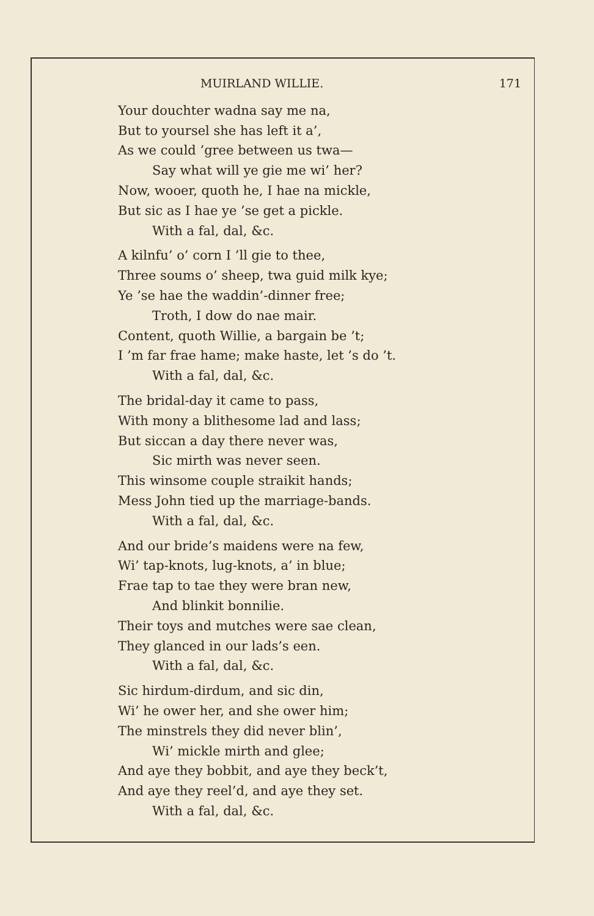MUIRLAND WILLIE. 171
Your douchter wadna say me na,
But to yoursel she has left it a’,
As we could ’gree between us twa—
Say what will ye gie me wi’ her?
Now, wooer, quoth he, I hae na mickle,
But sic as I hae ye ’se get a pickle.
With a fal, dal, &c.
A kilnfu’ o’ corn I ’ll gie to thee,
Three soums o’ sheep, twa guid milk kye;
Ye ’se hae the waddin’-dinner free;
Troth, I dow do nae mair.
Content, quoth Willie, a bargain be ’t;
I ’m far frae hame; make haste, let ’s do ’t.
With a fal, dal, &c.
The bridal-day it came to pass,
With mony a blithesome lad and lass;
But siccan a day there never was,
Sic mirth was never seen.
This winsome couple straikit hands;
Mess John tied up the marriage-bands.
With a fal, dal, &c.
And our bride’s maidens were na few,
Wi’ tap-knots, lug-knots, a’ in blue;
Frae tap to tae they were bran new,
And blinkit bonnilie.
Their toys and mutches were sae clean,
They glanced in our lads’s een.
With a fal, dal, &c.
Sic hirdum-dirdum, and sic din,
Wi’ he ower her, and she ower him;
The minstrels they did never blin’,
Wi’ mickle mirth and glee;
And aye they bobbit, and aye they beck’t,
And aye they reel’d, and aye they set.
With a fal, dal, &c.